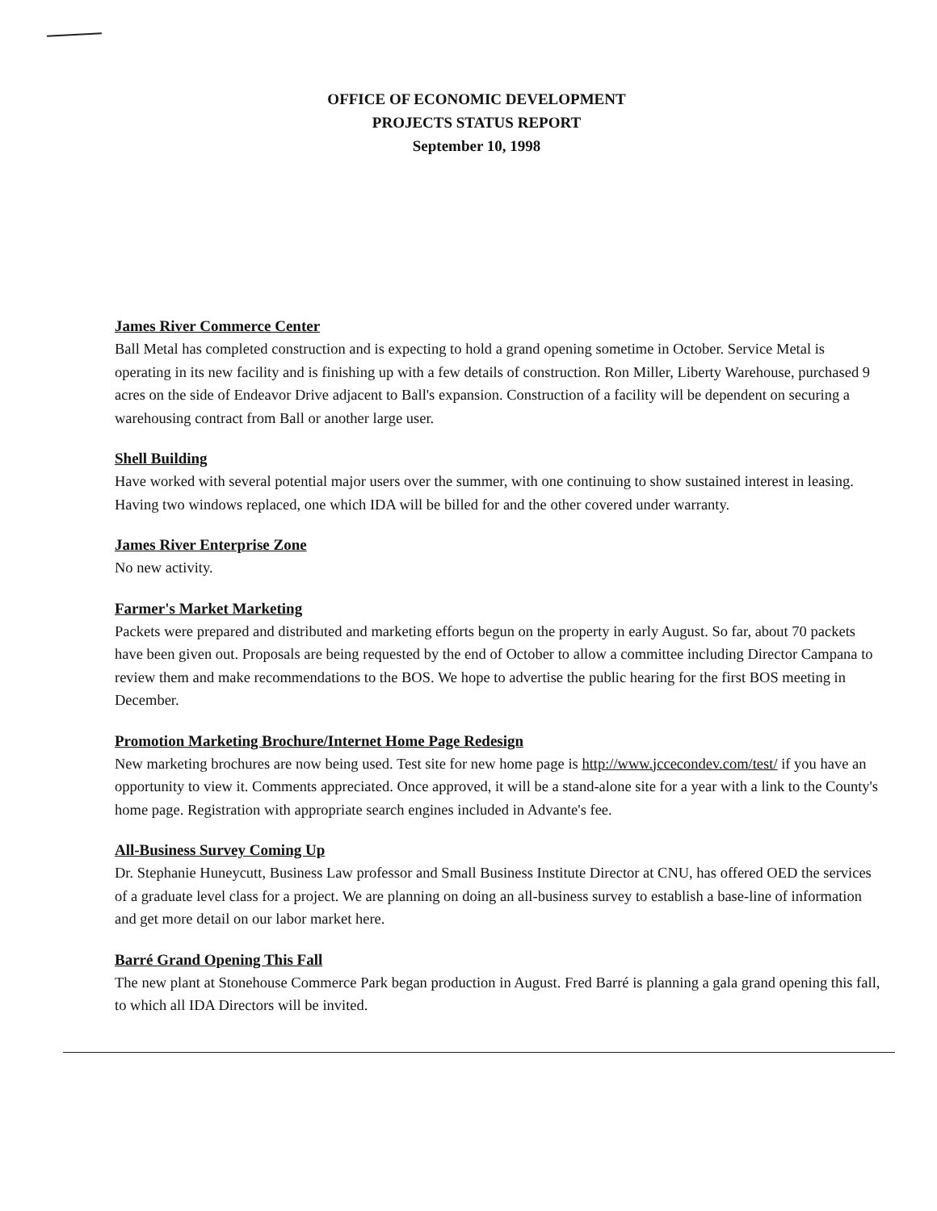OFFICE OF ECONOMIC DEVELOPMENT
PROJECTS STATUS REPORT
September 10, 1998
James River Commerce Center
Ball Metal has completed construction and is expecting to hold a grand opening sometime in October. Service Metal is operating in its new facility and is finishing up with a few details of construction. Ron Miller, Liberty Warehouse, purchased 9 acres on the side of Endeavor Drive adjacent to Ball's expansion. Construction of a facility will be dependent on securing a warehousing contract from Ball or another large user.
Shell Building
Have worked with several potential major users over the summer, with one continuing to show sustained interest in leasing. Having two windows replaced, one which IDA will be billed for and the other covered under warranty.
James River Enterprise Zone
No new activity.
Farmer's Market Marketing
Packets were prepared and distributed and marketing efforts begun on the property in early August. So far, about 70 packets have been given out. Proposals are being requested by the end of October to allow a committee including Director Campana to review them and make recommendations to the BOS. We hope to advertise the public hearing for the first BOS meeting in December.
Promotion Marketing Brochure/Internet Home Page Redesign
New marketing brochures are now being used. Test site for new home page is http://www.jccecondev.com/test/ if you have an opportunity to view it. Comments appreciated. Once approved, it will be a stand-alone site for a year with a link to the County's home page. Registration with appropriate search engines included in Advante's fee.
All-Business Survey Coming Up
Dr. Stephanie Huneycutt, Business Law professor and Small Business Institute Director at CNU, has offered OED the services of a graduate level class for a project. We are planning on doing an all-business survey to establish a base-line of information and get more detail on our labor market here.
Barré Grand Opening This Fall
The new plant at Stonehouse Commerce Park began production in August. Fred Barré is planning a gala grand opening this fall, to which all IDA Directors will be invited.